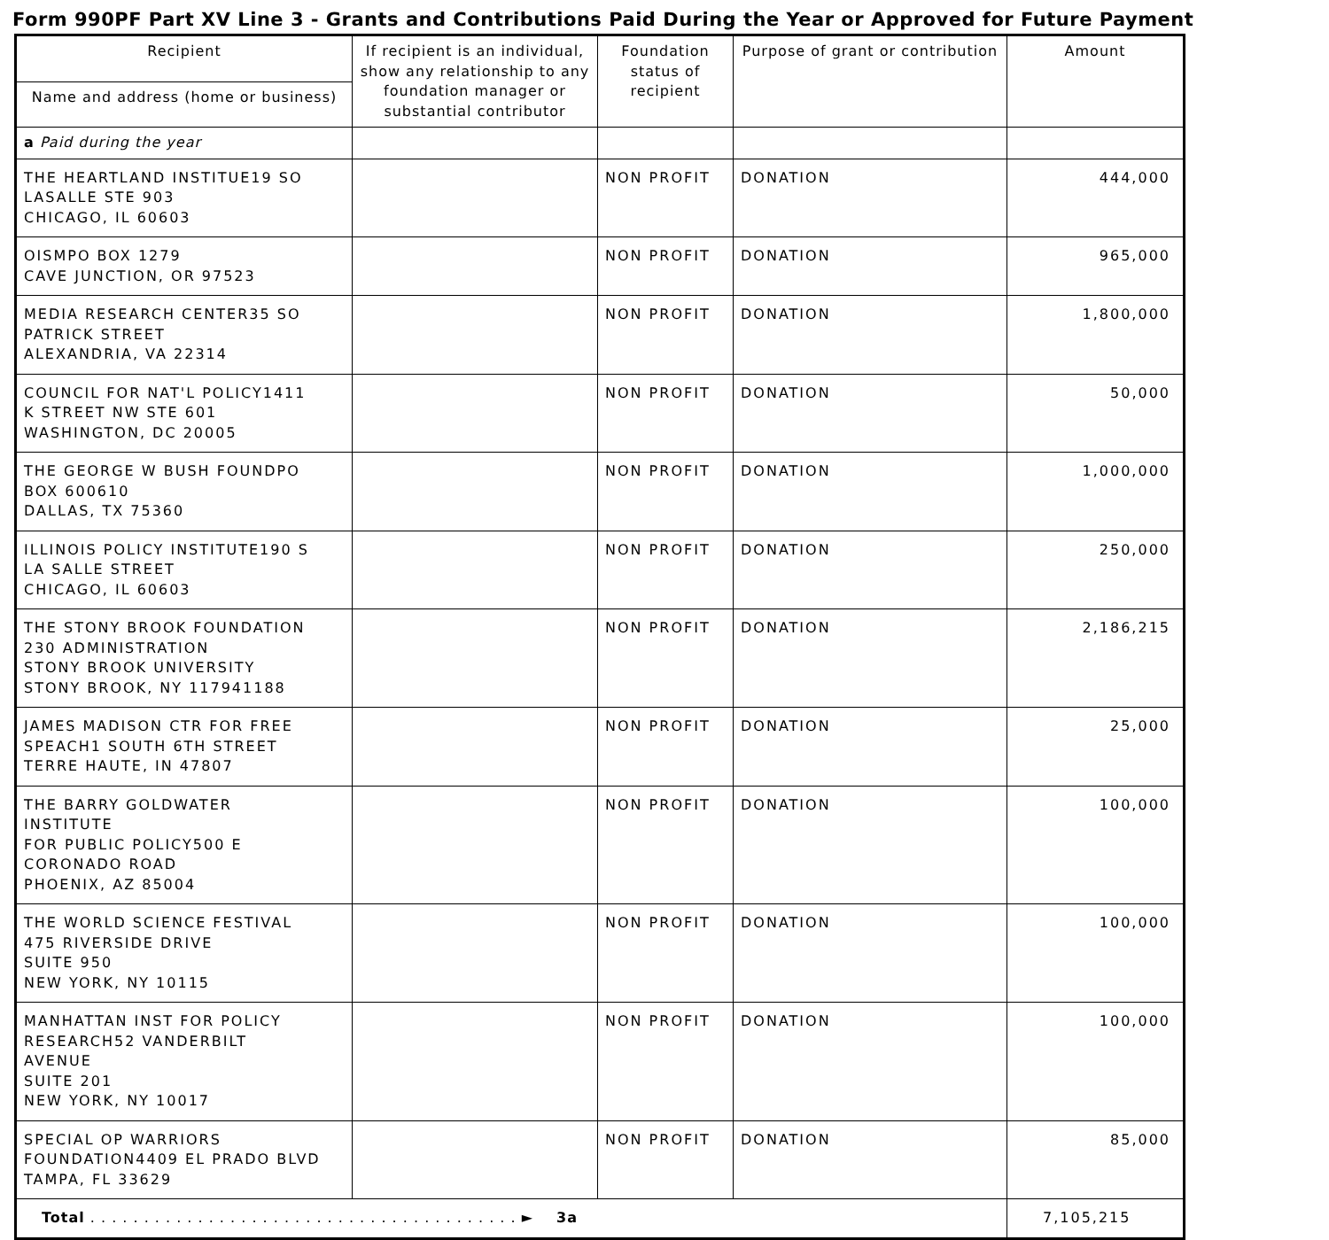Form 990PF Part XV Line 3 - Grants and Contributions Paid During the Year or Approved for Future Payment
| Recipient | If recipient is an individual, show any relationship to any foundation manager or substantial contributor | Foundation status of recipient | Purpose of grant or contribution | Amount |
| --- | --- | --- | --- | --- |
| Name and address (home or business) | | | | |
| a Paid during the year | | | | |
| THE HEARTLAND INSTITUE19 SO LASALLE STE 903 CHICAGO, IL 60603 | | NON PROFIT | DONATION | 444,000 |
| OISMPO BOX 1279 CAVE JUNCTION, OR 97523 | | NON PROFIT | DONATION | 965,000 |
| MEDIA RESEARCH CENTER35 SO PATRICK STREET ALEXANDRIA, VA 22314 | | NON PROFIT | DONATION | 1,800,000 |
| COUNCIL FOR NAT'L POLICY1411 K STREET NW STE 601 WASHINGTON, DC 20005 | | NON PROFIT | DONATION | 50,000 |
| THE GEORGE W BUSH FOUNDPO BOX 600610 DALLAS, TX 75360 | | NON PROFIT | DONATION | 1,000,000 |
| ILLINOIS POLICY INSTITUTE190 S LA SALLE STREET CHICAGO, IL 60603 | | NON PROFIT | DONATION | 250,000 |
| THE STONY BROOK FOUNDATION 230 ADMINISTRATION STONY BROOK UNIVERSITY STONY BROOK, NY 117941188 | | NON PROFIT | DONATION | 2,186,215 |
| JAMES MADISON CTR FOR FREE SPEACH1 SOUTH 6TH STREET TERRE HAUTE, IN 47807 | | NON PROFIT | DONATION | 25,000 |
| THE BARRY GOLDWATER INSTITUTE FOR PUBLIC POLICY500 E CORONADO ROAD PHOENIX, AZ 85004 | | NON PROFIT | DONATION | 100,000 |
| THE WORLD SCIENCE FESTIVAL 475 RIVERSIDE DRIVE SUITE 950 NEW YORK, NY 10115 | | NON PROFIT | DONATION | 100,000 |
| MANHATTAN INST FOR POLICY RESEARCH52 VANDERBILT AVENUE SUITE 201 NEW YORK, NY 10017 | | NON PROFIT | DONATION | 100,000 |
| SPECIAL OP WARRIORS FOUNDATION4409 EL PRADO BLVD TAMPA, FL 33629 | | NON PROFIT | DONATION | 85,000 |
| Total . . . . . . . . . . . . . . . . . . . . . . . . . . . . . . . . . . . . . . . . ► 3a | | | | 7,105,215 |